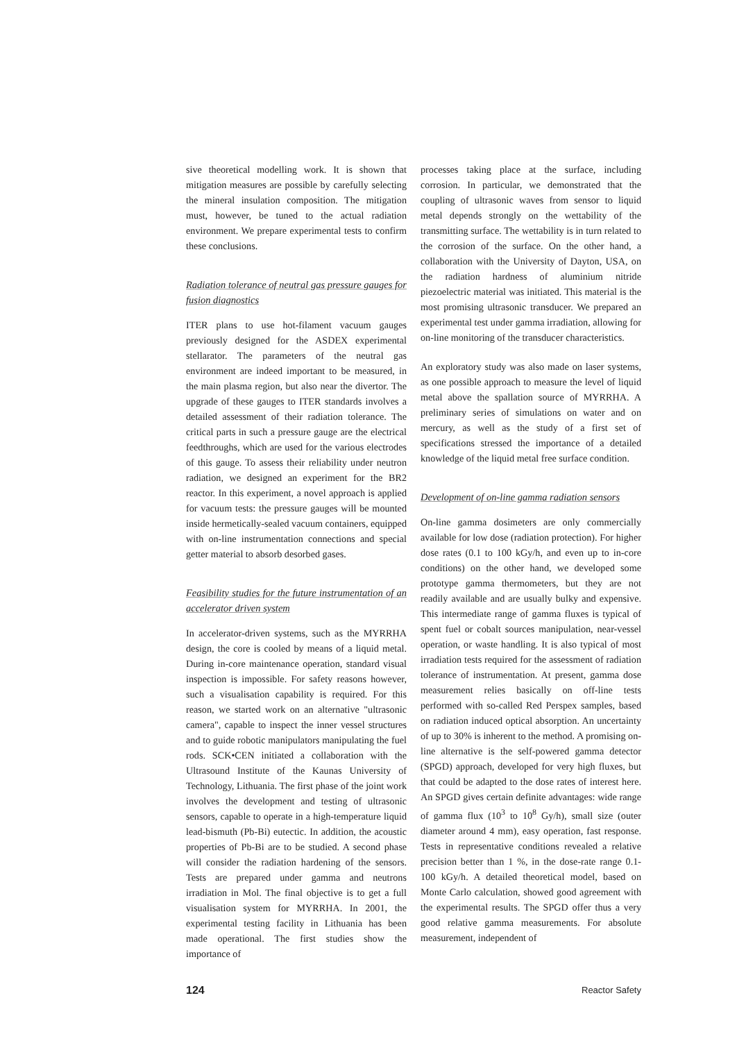sive theoretical modelling work. It is shown that mitigation measures are possible by carefully selecting the mineral insulation composition. The mitigation must, however, be tuned to the actual radiation environment. We prepare experimental tests to confirm these conclusions.
Radiation tolerance of neutral gas pressure gauges for fusion diagnostics
ITER plans to use hot-filament vacuum gauges previously designed for the ASDEX experimental stellarator. The parameters of the neutral gas environment are indeed important to be measured, in the main plasma region, but also near the divertor. The upgrade of these gauges to ITER standards involves a detailed assessment of their radiation tolerance. The critical parts in such a pressure gauge are the electrical feedthroughs, which are used for the various electrodes of this gauge. To assess their reliability under neutron radiation, we designed an experiment for the BR2 reactor. In this experiment, a novel approach is applied for vacuum tests: the pressure gauges will be mounted inside hermetically-sealed vacuum containers, equipped with on-line instrumentation connections and special getter material to absorb desorbed gases.
Feasibility studies for the future instrumentation of an accelerator driven system
In accelerator-driven systems, such as the MYRRHA design, the core is cooled by means of a liquid metal. During in-core maintenance operation, standard visual inspection is impossible. For safety reasons however, such a visualisation capability is required. For this reason, we started work on an alternative "ultrasonic camera", capable to inspect the inner vessel structures and to guide robotic manipulators manipulating the fuel rods. SCK•CEN initiated a collaboration with the Ultrasound Institute of the Kaunas University of Technology, Lithuania. The first phase of the joint work involves the development and testing of ultrasonic sensors, capable to operate in a high-temperature liquid lead-bismuth (Pb-Bi) eutectic. In addition, the acoustic properties of Pb-Bi are to be studied. A second phase will consider the radiation hardening of the sensors. Tests are prepared under gamma and neutrons irradiation in Mol. The final objective is to get a full visualisation system for MYRRHA. In 2001, the experimental testing facility in Lithuania has been made operational. The first studies show the importance of
processes taking place at the surface, including corrosion. In particular, we demonstrated that the coupling of ultrasonic waves from sensor to liquid metal depends strongly on the wettability of the transmitting surface. The wettability is in turn related to the corrosion of the surface. On the other hand, a collaboration with the University of Dayton, USA, on the radiation hardness of aluminium nitride piezoelectric material was initiated. This material is the most promising ultrasonic transducer. We prepared an experimental test under gamma irradiation, allowing for on-line monitoring of the transducer characteristics.
An exploratory study was also made on laser systems, as one possible approach to measure the level of liquid metal above the spallation source of MYRRHA. A preliminary series of simulations on water and on mercury, as well as the study of a first set of specifications stressed the importance of a detailed knowledge of the liquid metal free surface condition.
Development of on-line gamma radiation sensors
On-line gamma dosimeters are only commercially available for low dose (radiation protection). For higher dose rates (0.1 to 100 kGy/h, and even up to in-core conditions) on the other hand, we developed some prototype gamma thermometers, but they are not readily available and are usually bulky and expensive. This intermediate range of gamma fluxes is typical of spent fuel or cobalt sources manipulation, near-vessel operation, or waste handling. It is also typical of most irradiation tests required for the assessment of radiation tolerance of instrumentation. At present, gamma dose measurement relies basically on off-line tests performed with so-called Red Perspex samples, based on radiation induced optical absorption. An uncertainty of up to 30% is inherent to the method. A promising on-line alternative is the self-powered gamma detector (SPGD) approach, developed for very high fluxes, but that could be adapted to the dose rates of interest here. An SPGD gives certain definite advantages: wide range of gamma flux (10<sup>3</sup> to 10<sup>8</sup> Gy/h), small size (outer diameter around 4 mm), easy operation, fast response. Tests in representative conditions revealed a relative precision better than 1 %, in the dose-rate range 0.1-100 kGy/h. A detailed theoretical model, based on Monte Carlo calculation, showed good agreement with the experimental results. The SPGD offer thus a very good relative gamma measurements. For absolute measurement, independent of
124 Reactor Safety